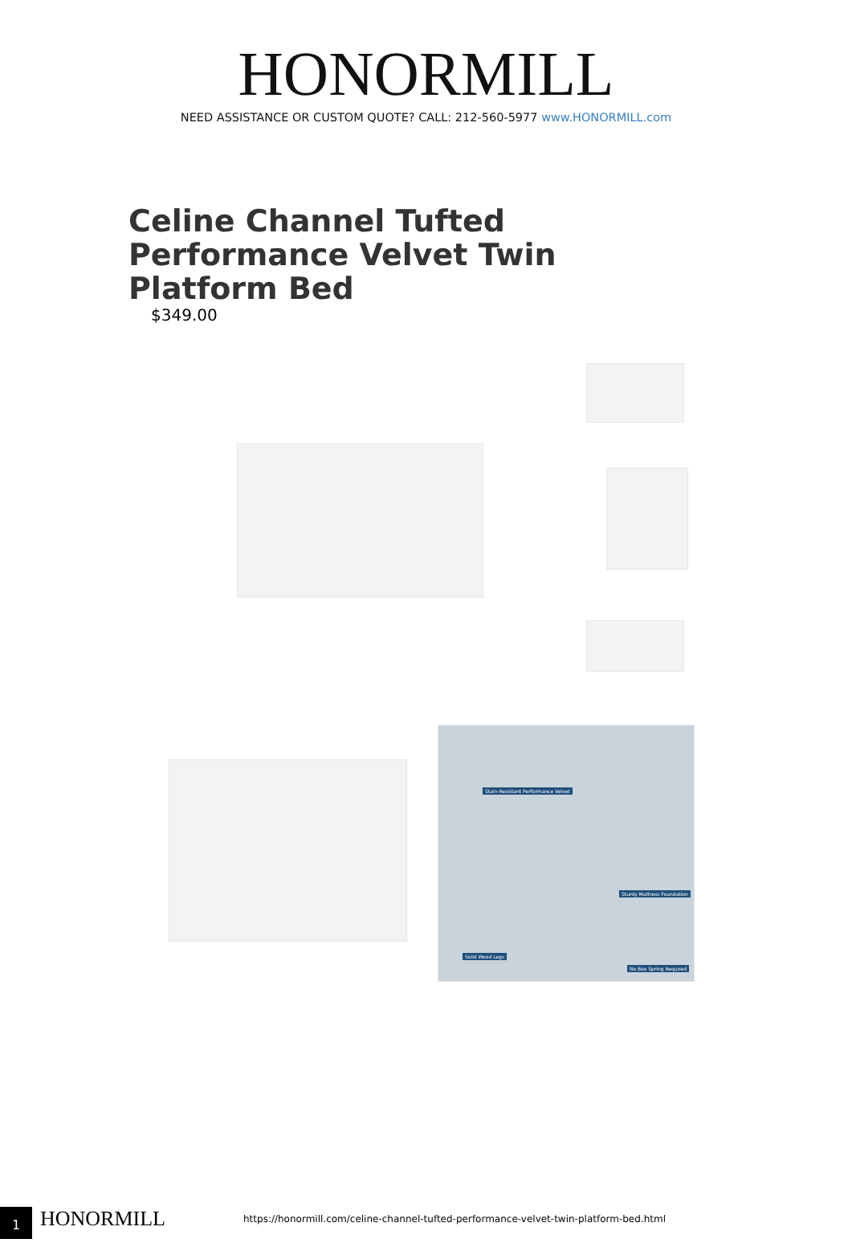HONORMILL
NEED ASSISTANCE OR CUSTOM QUOTE? CALL: 212-560-5977 www.HONORMILL.com
Celine Channel Tufted Performance Velvet Twin Platform Bed
$349.00
Stain-Resistant Performance Velvet
Sturdy Mattress Foundation
Solid Wood Legs
No Box Spring Required
1 HONORMILL
https://honormill.com/celine-channel-tufted-performance-velvet-twin-platform-bed.html